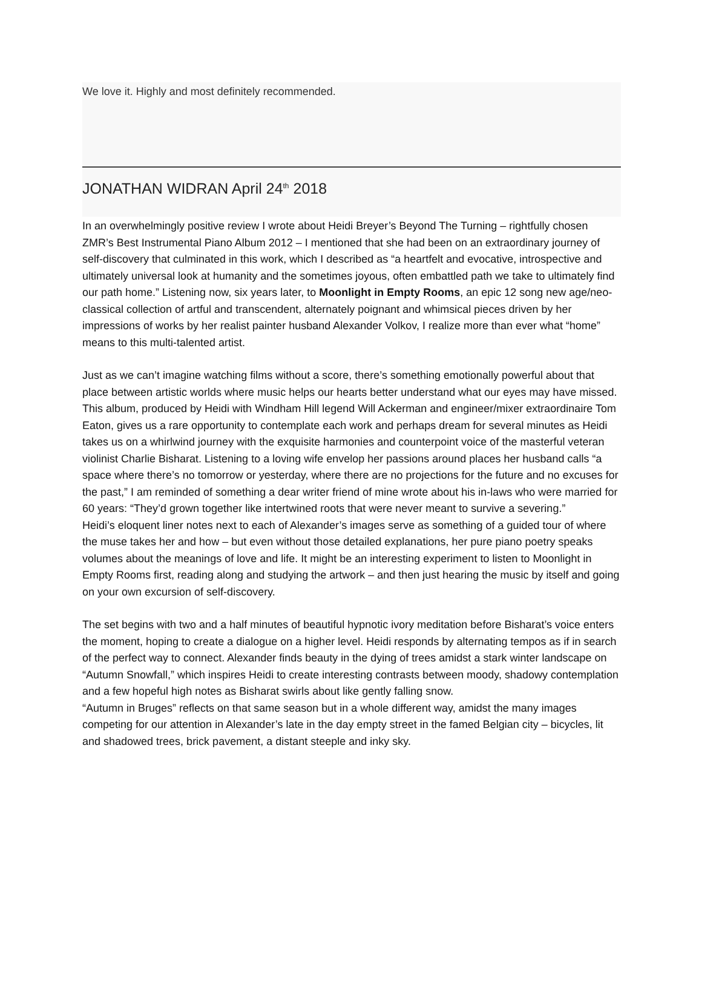We love it. Highly and most definitely recommended.
JONATHAN WIDRAN April 24<sup>th</sup> 2018
In an overwhelmingly positive review I wrote about Heidi Breyer’s Beyond The Turning – rightfully chosen ZMR’s Best Instrumental Piano Album 2012 – I mentioned that she had been on an extraordinary journey of self-discovery that culminated in this work, which I described as “a heartfelt and evocative, introspective and ultimately universal look at humanity and the sometimes joyous, often embattled path we take to ultimately find our path home.” Listening now, six years later, to Moonlight in Empty Rooms, an epic 12 song new age/neo-classical collection of artful and transcendent, alternately poignant and whimsical pieces driven by her impressions of works by her realist painter husband Alexander Volkov, I realize more than ever what “home” means to this multi-talented artist.
Just as we can’t imagine watching films without a score, there’s something emotionally powerful about that place between artistic worlds where music helps our hearts better understand what our eyes may have missed. This album, produced by Heidi with Windham Hill legend Will Ackerman and engineer/mixer extraordinaire Tom Eaton, gives us a rare opportunity to contemplate each work and perhaps dream for several minutes as Heidi takes us on a whirlwind journey with the exquisite harmonies and counterpoint voice of the masterful veteran violinist Charlie Bisharat. Listening to a loving wife envelop her passions around places her husband calls “a space where there’s no tomorrow or yesterday, where there are no projections for the future and no excuses for the past,” I am reminded of something a dear writer friend of mine wrote about his in-laws who were married for 60 years: “They’d grown together like intertwined roots that were never meant to survive a severing.”
Heidi’s eloquent liner notes next to each of Alexander’s images serve as something of a guided tour of where the muse takes her and how – but even without those detailed explanations, her pure piano poetry speaks volumes about the meanings of love and life. It might be an interesting experiment to listen to Moonlight in Empty Rooms first, reading along and studying the artwork – and then just hearing the music by itself and going on your own excursion of self-discovery.
The set begins with two and a half minutes of beautiful hypnotic ivory meditation before Bisharat’s voice enters the moment, hoping to create a dialogue on a higher level. Heidi responds by alternating tempos as if in search of the perfect way to connect. Alexander finds beauty in the dying of trees amidst a stark winter landscape on “Autumn Snowfall,” which inspires Heidi to create interesting contrasts between moody, shadowy contemplation and a few hopeful high notes as Bisharat swirls about like gently falling snow.
“Autumn in Bruges” reflects on that same season but in a whole different way, amidst the many images competing for our attention in Alexander’s late in the day empty street in the famed Belgian city – bicycles, lit and shadowed trees, brick pavement, a distant steeple and inky sky.